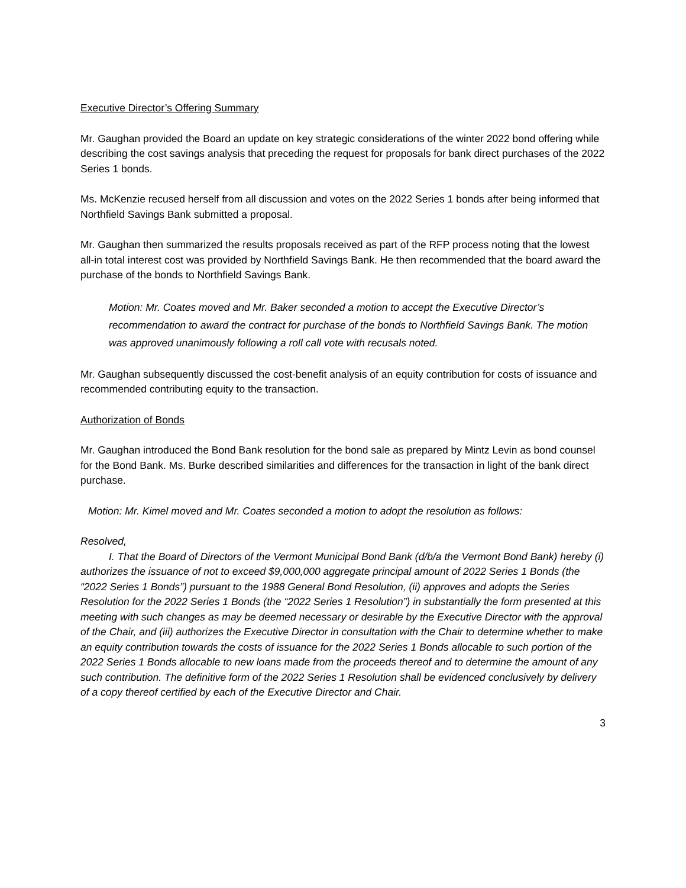Executive Director’s Offering Summary
Mr. Gaughan provided the Board an update on key strategic considerations of the winter 2022 bond offering while describing the cost savings analysis that preceding the request for proposals for bank direct purchases of the 2022 Series 1 bonds.
Ms. McKenzie recused herself from all discussion and votes on the 2022 Series 1 bonds after being informed that Northfield Savings Bank submitted a proposal.
Mr. Gaughan then summarized the results proposals received as part of the RFP process noting that the lowest all-in total interest cost was provided by Northfield Savings Bank. He then recommended that the board award the purchase of the bonds to Northfield Savings Bank.
Motion: Mr. Coates moved and Mr. Baker seconded a motion to accept the Executive Director’s recommendation to award the contract for purchase of the bonds to Northfield Savings Bank. The motion was approved unanimously following a roll call vote with recusals noted.
Mr. Gaughan subsequently discussed the cost-benefit analysis of an equity contribution for costs of issuance and recommended contributing equity to the transaction.
Authorization of Bonds
Mr. Gaughan introduced the Bond Bank resolution for the bond sale as prepared by Mintz Levin as bond counsel for the Bond Bank. Ms. Burke described similarities and differences for the transaction in light of the bank direct purchase.
Motion: Mr. Kimel moved and Mr. Coates seconded a motion to adopt the resolution as follows:
Resolved,
I. That the Board of Directors of the Vermont Municipal Bond Bank (d/b/a the Vermont Bond Bank) hereby (i) authorizes the issuance of not to exceed $9,000,000 aggregate principal amount of 2022 Series 1 Bonds (the “2022 Series 1 Bonds”) pursuant to the 1988 General Bond Resolution, (ii) approves and adopts the Series Resolution for the 2022 Series 1 Bonds (the “2022 Series 1 Resolution”) in substantially the form presented at this meeting with such changes as may be deemed necessary or desirable by the Executive Director with the approval of the Chair, and (iii) authorizes the Executive Director in consultation with the Chair to determine whether to make an equity contribution towards the costs of issuance for the 2022 Series 1 Bonds allocable to such portion of the 2022 Series 1 Bonds allocable to new loans made from the proceeds thereof and to determine the amount of any such contribution. The definitive form of the 2022 Series 1 Resolution shall be evidenced conclusively by delivery of a copy thereof certified by each of the Executive Director and Chair.
3